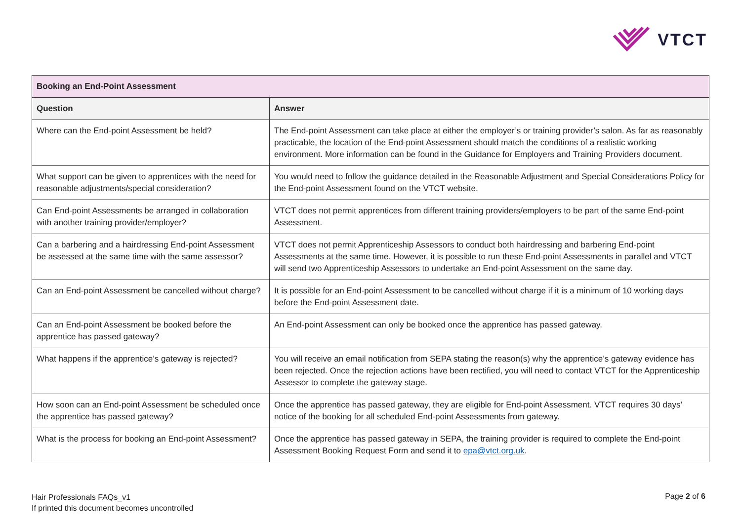VTCT
| Booking an End-Point Assessment | |
| Question | Answer |
| Where can the End-point Assessment be held? | The End-point Assessment can take place at either the employer’s or training provider’s salon. As far as reasonably practicable, the location of the End-point Assessment should match the conditions of a realistic working environment. More information can be found in the Guidance for Employers and Training Providers document. |
| What support can be given to apprentices with the need for reasonable adjustments/special consideration? | You would need to follow the guidance detailed in the Reasonable Adjustment and Special Considerations Policy for the End-point Assessment found on the VTCT website. |
| Can End-point Assessments be arranged in collaboration with another training provider/employer? | VTCT does not permit apprentices from different training providers/employers to be part of the same End-point Assessment. |
| Can a barbering and a hairdressing End-point Assessment be assessed at the same time with the same assessor? | VTCT does not permit Apprenticeship Assessors to conduct both hairdressing and barbering End-point Assessments at the same time. However, it is possible to run these End-point Assessments in parallel and VTCT will send two Apprenticeship Assessors to undertake an End-point Assessment on the same day. |
| Can an End-point Assessment be cancelled without charge? | It is possible for an End-point Assessment to be cancelled without charge if it is a minimum of 10 working days before the End-point Assessment date. |
| Can an End-point Assessment be booked before the apprentice has passed gateway? | An End-point Assessment can only be booked once the apprentice has passed gateway. |
| What happens if the apprentice’s gateway is rejected? | You will receive an email notification from SEPA stating the reason(s) why the apprentice’s gateway evidence has been rejected. Once the rejection actions have been rectified, you will need to contact VTCT for the Apprenticeship Assessor to complete the gateway stage. |
| How soon can an End-point Assessment be scheduled once the apprentice has passed gateway? | Once the apprentice has passed gateway, they are eligible for End-point Assessment. VTCT requires 30 days’ notice of the booking for all scheduled End-point Assessments from gateway. |
| What is the process for booking an End-point Assessment? | Once the apprentice has passed gateway in SEPA, the training provider is required to complete the End-point Assessment Booking Request Form and send it to epa@vtct.org.uk . |
Hair Professionals FAQs_v1
If printed this document becomes uncontrolled
Page 2 of 6